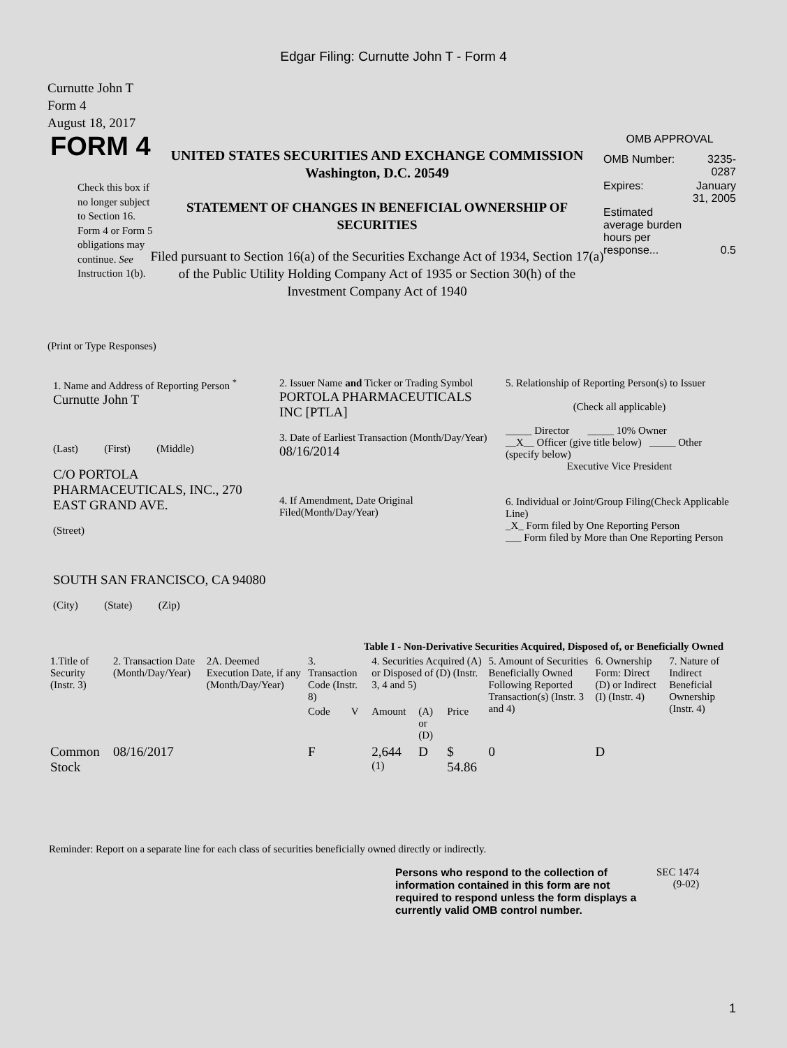Edgar Filing: Curnutte John T - Form 4
Curnutte John T
Form 4
August 18, 2017
FORM 4
Check this box if no longer subject to Section 16. Form 4 or Form 5 obligations may continue. See Instruction 1(b).
UNITED STATES SECURITIES AND EXCHANGE COMMISSION
Washington, D.C. 20549
STATEMENT OF CHANGES IN BENEFICIAL OWNERSHIP OF SECURITIES
Filed pursuant to Section 16(a) of the Securities Exchange Act of 1934, Section 17(a) of the Public Utility Holding Company Act of 1935 or Section 30(h) of the Investment Company Act of 1940
OMB APPROVAL
| OMB Number: | 3235-0287 |
| Expires: | January 31, 2005 |
| Estimated average burden hours per response... | 0.5 |
(Print or Type Responses)
| 1. Name and Address of Reporting Person <sup>*</sup> Curnutte John T (Last) (First) (Middle) C/O PORTOLA PHARMACEUTICALS, INC., 270 EAST GRAND AVE. (Street) SOUTH SAN FRANCISCO, CA 94080 (City) (State) (Zip) | 2. Issuer Name and Ticker or Trading Symbol PORTOLA PHARMACEUTICALS INC [PTLA] 3. Date of Earliest Transaction (Month/Day/Year) 08/16/2014 4. If Amendment, Date Original Filed(Month/Day/Year) | 5. Relationship of Reporting Person(s) to Issuer (Check all applicable) _____ Director _____ 10% Owner __X__ Officer (give title below) _____ Other (specify below) Executive Vice President 6. Individual or Joint/Group Filing(Check Applicable Line) _X_ Form filed by One Reporting Person ___ Form filed by More than One Reporting Person |
| | | | | Table I - Non-Derivative Securities Acquired, Disposed of, or Beneficially Owned | | | | | | |
| 1.Title of Security (Instr. 3) | 2. Transaction Date (Month/Day/Year) | 2A. Deemed Execution Date, if any (Month/Day/Year) | 3. Transaction Code (Instr. 8) | | 4. Securities Acquired (A) or Disposed of (D) (Instr. 3, 4 and 5) | | | 5. Amount of Securities Beneficially Owned Following Reported Transaction(s) (Instr. 3 and 4) | 6. Ownership Form: Direct (D) or Indirect (I) (Instr. 4) | 7. Nature of Indirect Beneficial Ownership (Instr. 4) |
| | | | Code | V | Amount | (A) or (D) | Price | | | |
| Common Stock | 08/16/2017 | | F | | 2,644 <sup>(1)</sup> | D | $ 54.86 | 0 | D | |
Reminder: Report on a separate line for each class of securities beneficially owned directly or indirectly.
Persons who respond to the collection of information contained in this form are not required to respond unless the form displays a currently valid OMB control number.
SEC 1474
(9-02)
1